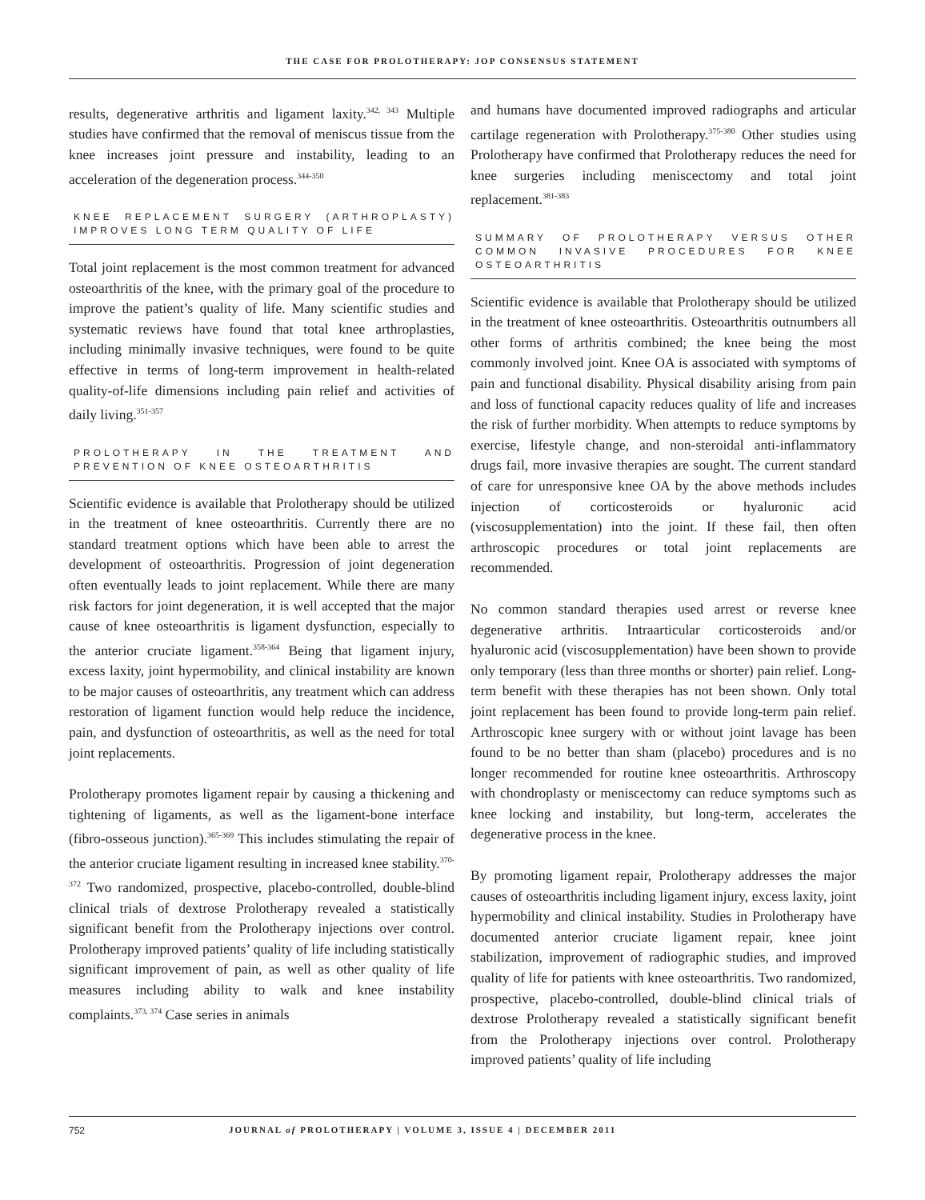THE CASE FOR PROLOTHERAPY: JOP CONSENSUS STATEMENT
results, degenerative arthritis and ligament laxity.<sup>342, 343</sup> Multiple studies have confirmed that the removal of meniscus tissue from the knee increases joint pressure and instability, leading to an acceleration of the degeneration process.<sup>344-350</sup>
KNEE REPLACEMENT SURGERY (ARTHROPLASTY) IMPROVES LONG TERM QUALITY OF LIFE
Total joint replacement is the most common treatment for advanced osteoarthritis of the knee, with the primary goal of the procedure to improve the patient’s quality of life. Many scientific studies and systematic reviews have found that total knee arthroplasties, including minimally invasive techniques, were found to be quite effective in terms of long-term improvement in health-related quality-of-life dimensions including pain relief and activities of daily living.<sup>351-357</sup>
PROLOTHERAPY IN THE TREATMENT AND PREVENTION OF KNEE OSTEOARTHRITIS
Scientific evidence is available that Prolotherapy should be utilized in the treatment of knee osteoarthritis. Currently there are no standard treatment options which have been able to arrest the development of osteoarthritis. Progression of joint degeneration often eventually leads to joint replacement. While there are many risk factors for joint degeneration, it is well accepted that the major cause of knee osteoarthritis is ligament dysfunction, especially to the anterior cruciate ligament.<sup>358-364</sup> Being that ligament injury, excess laxity, joint hypermobility, and clinical instability are known to be major causes of osteoarthritis, any treatment which can address restoration of ligament function would help reduce the incidence, pain, and dysfunction of osteoarthritis, as well as the need for total joint replacements.
Prolotherapy promotes ligament repair by causing a thickening and tightening of ligaments, as well as the ligament-bone interface (fibro-osseous junction).<sup>365-369</sup> This includes stimulating the repair of the anterior cruciate ligament resulting in increased knee stability.<sup>370-372</sup> Two randomized, prospective, placebo-controlled, double-blind clinical trials of dextrose Prolotherapy revealed a statistically significant benefit from the Prolotherapy injections over control. Prolotherapy improved patients’ quality of life including statistically significant improvement of pain, as well as other quality of life measures including ability to walk and knee instability complaints.<sup>373, 374</sup> Case series in animals
and humans have documented improved radiographs and articular cartilage regeneration with Prolotherapy.<sup>375-380</sup> Other studies using Prolotherapy have confirmed that Prolotherapy reduces the need for knee surgeries including meniscectomy and total joint replacement.<sup>381-383</sup>
SUMMARY OF PROLOTHERAPY VERSUS OTHER COMMON INVASIVE PROCEDURES FOR KNEE OSTEOARTHRITIS
Scientific evidence is available that Prolotherapy should be utilized in the treatment of knee osteoarthritis. Osteoarthritis outnumbers all other forms of arthritis combined; the knee being the most commonly involved joint. Knee OA is associated with symptoms of pain and functional disability. Physical disability arising from pain and loss of functional capacity reduces quality of life and increases the risk of further morbidity. When attempts to reduce symptoms by exercise, lifestyle change, and non-steroidal anti-inflammatory drugs fail, more invasive therapies are sought. The current standard of care for unresponsive knee OA by the above methods includes injection of corticosteroids or hyaluronic acid (viscosupplementation) into the joint. If these fail, then often arthroscopic procedures or total joint replacements are recommended.
No common standard therapies used arrest or reverse knee degenerative arthritis. Intraarticular corticosteroids and/or hyaluronic acid (viscosupplementation) have been shown to provide only temporary (less than three months or shorter) pain relief. Long-term benefit with these therapies has not been shown. Only total joint replacement has been found to provide long-term pain relief. Arthroscopic knee surgery with or without joint lavage has been found to be no better than sham (placebo) procedures and is no longer recommended for routine knee osteoarthritis. Arthroscopy with chondroplasty or meniscectomy can reduce symptoms such as knee locking and instability, but long-term, accelerates the degenerative process in the knee.
By promoting ligament repair, Prolotherapy addresses the major causes of osteoarthritis including ligament injury, excess laxity, joint hypermobility and clinical instability. Studies in Prolotherapy have documented anterior cruciate ligament repair, knee joint stabilization, improvement of radiographic studies, and improved quality of life for patients with knee osteoarthritis. Two randomized, prospective, placebo-controlled, double-blind clinical trials of dextrose Prolotherapy revealed a statistically significant benefit from the Prolotherapy injections over control. Prolotherapy improved patients’ quality of life including
752 JOURNAL of PROLOTHERAPY | VOLUME 3, ISSUE 4 | DECEMBER 2011